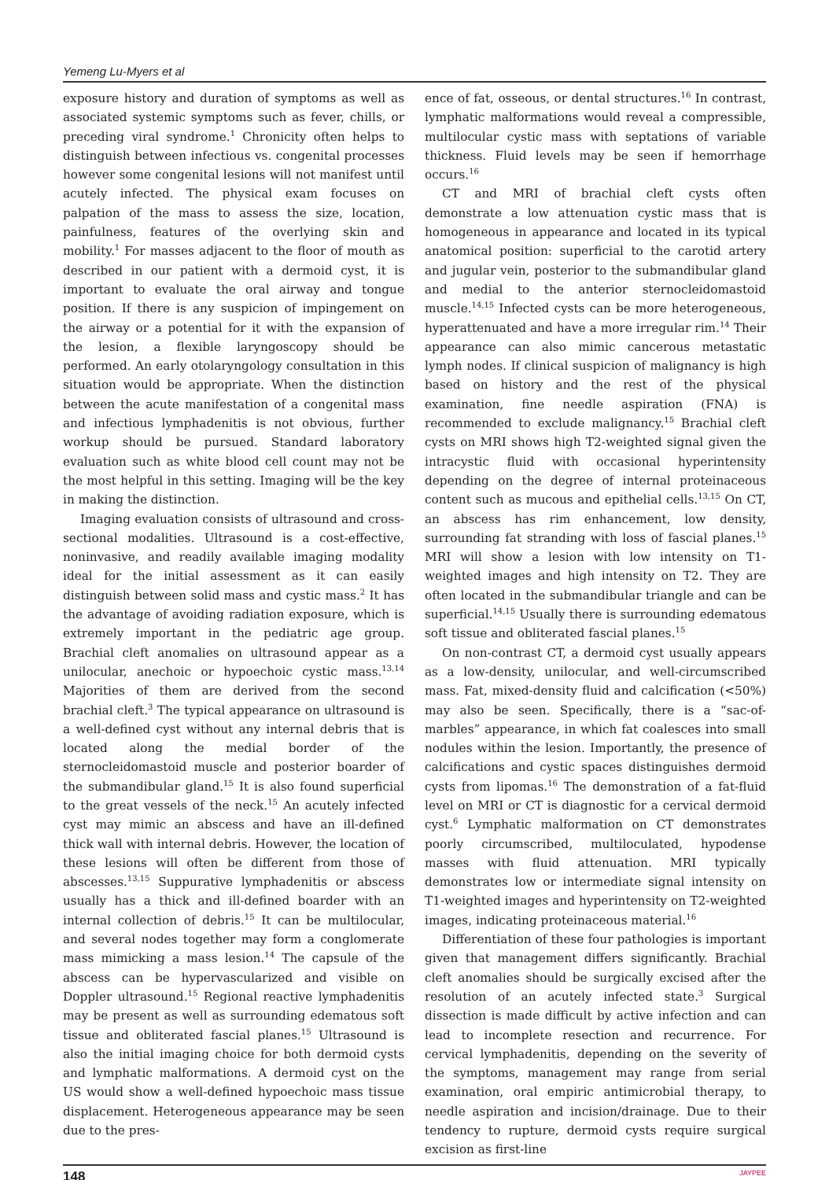Yemeng Lu-Myers et al
exposure history and duration of symptoms as well as associated systemic symptoms such as fever, chills, or preceding viral syndrome.<sup>1</sup> Chronicity often helps to distinguish between infectious vs. congenital processes however some congenital lesions will not manifest until acutely infected. The physical exam focuses on palpation of the mass to assess the size, location, painfulness, features of the overlying skin and mobility.<sup>1</sup> For masses adjacent to the floor of mouth as described in our patient with a dermoid cyst, it is important to evaluate the oral airway and tongue position. If there is any suspicion of impingement on the airway or a potential for it with the expansion of the lesion, a flexible laryngoscopy should be performed. An early otolaryngology consultation in this situation would be appropriate. When the distinction between the acute manifestation of a congenital mass and infectious lymphadenitis is not obvious, further workup should be pursued. Standard laboratory evaluation such as white blood cell count may not be the most helpful in this setting. Imaging will be the key in making the distinction.
Imaging evaluation consists of ultrasound and cross-sectional modalities. Ultrasound is a cost-effective, noninvasive, and readily available imaging modality ideal for the initial assessment as it can easily distinguish between solid mass and cystic mass.<sup>2</sup> It has the advantage of avoiding radiation exposure, which is extremely important in the pediatric age group. Brachial cleft anomalies on ultrasound appear as a unilocular, anechoic or hypoechoic cystic mass.<sup>13,14</sup> Majorities of them are derived from the second brachial cleft.<sup>3</sup> The typical appearance on ultrasound is a well-defined cyst without any internal debris that is located along the medial border of the sternocleidomastoid muscle and posterior boarder of the submandibular gland.<sup>15</sup> It is also found superficial to the great vessels of the neck.<sup>15</sup> An acutely infected cyst may mimic an abscess and have an ill-defined thick wall with internal debris. However, the location of these lesions will often be different from those of abscesses.<sup>13,15</sup> Suppurative lymphadenitis or abscess usually has a thick and ill-defined boarder with an internal collection of debris.<sup>15</sup> It can be multilocular, and several nodes together may form a conglomerate mass mimicking a mass lesion.<sup>14</sup> The capsule of the abscess can be hypervascularized and visible on Doppler ultrasound.<sup>15</sup> Regional reactive lymphadenitis may be present as well as surrounding edematous soft tissue and obliterated fascial planes.<sup>15</sup> Ultrasound is also the initial imaging choice for both dermoid cysts and lymphatic malformations. A dermoid cyst on the US would show a well-defined hypoechoic mass tissue displacement. Heterogeneous appearance may be seen due to the pres-
ence of fat, osseous, or dental structures.<sup>16</sup> In contrast, lymphatic malformations would reveal a compressible, multilocular cystic mass with septations of variable thickness. Fluid levels may be seen if hemorrhage occurs.<sup>16</sup>
CT and MRI of brachial cleft cysts often demonstrate a low attenuation cystic mass that is homogeneous in appearance and located in its typical anatomical position: superficial to the carotid artery and jugular vein, posterior to the submandibular gland and medial to the anterior sternocleidomastoid muscle.<sup>14,15</sup> Infected cysts can be more heterogeneous, hyperattenuated and have a more irregular rim.<sup>14</sup> Their appearance can also mimic cancerous metastatic lymph nodes. If clinical suspicion of malignancy is high based on history and the rest of the physical examination, fine needle aspiration (FNA) is recommended to exclude malignancy.<sup>15</sup> Brachial cleft cysts on MRI shows high T2-weighted signal given the intracystic fluid with occasional hyperintensity depending on the degree of internal proteinaceous content such as mucous and epithelial cells.<sup>13,15</sup> On CT, an abscess has rim enhancement, low density, surrounding fat stranding with loss of fascial planes.<sup>15</sup> MRI will show a lesion with low intensity on T1-weighted images and high intensity on T2. They are often located in the submandibular triangle and can be superficial.<sup>14,15</sup> Usually there is surrounding edematous soft tissue and obliterated fascial planes.<sup>15</sup>
On non-contrast CT, a dermoid cyst usually appears as a low-density, unilocular, and well-circumscribed mass. Fat, mixed-density fluid and calcification (<50%) may also be seen. Specifically, there is a “sac-of-marbles” appearance, in which fat coalesces into small nodules within the lesion. Importantly, the presence of calcifications and cystic spaces distinguishes dermoid cysts from lipomas.<sup>16</sup> The demonstration of a fat-fluid level on MRI or CT is diagnostic for a cervical dermoid cyst.<sup>6</sup> Lymphatic malformation on CT demonstrates poorly circumscribed, multiloculated, hypodense masses with fluid attenuation. MRI typically demonstrates low or intermediate signal intensity on T1-weighted images and hyperintensity on T2-weighted images, indicating proteinaceous material.<sup>16</sup>
Differentiation of these four pathologies is important given that management differs significantly. Brachial cleft anomalies should be surgically excised after the resolution of an acutely infected state.<sup>3</sup> Surgical dissection is made difficult by active infection and can lead to incomplete resection and recurrence. For cervical lymphadenitis, depending on the severity of the symptoms, management may range from serial examination, oral empiric antimicrobial therapy, to needle aspiration and incision/drainage. Due to their tendency to rupture, dermoid cysts require surgical excision as first-line
148 JAYPEE